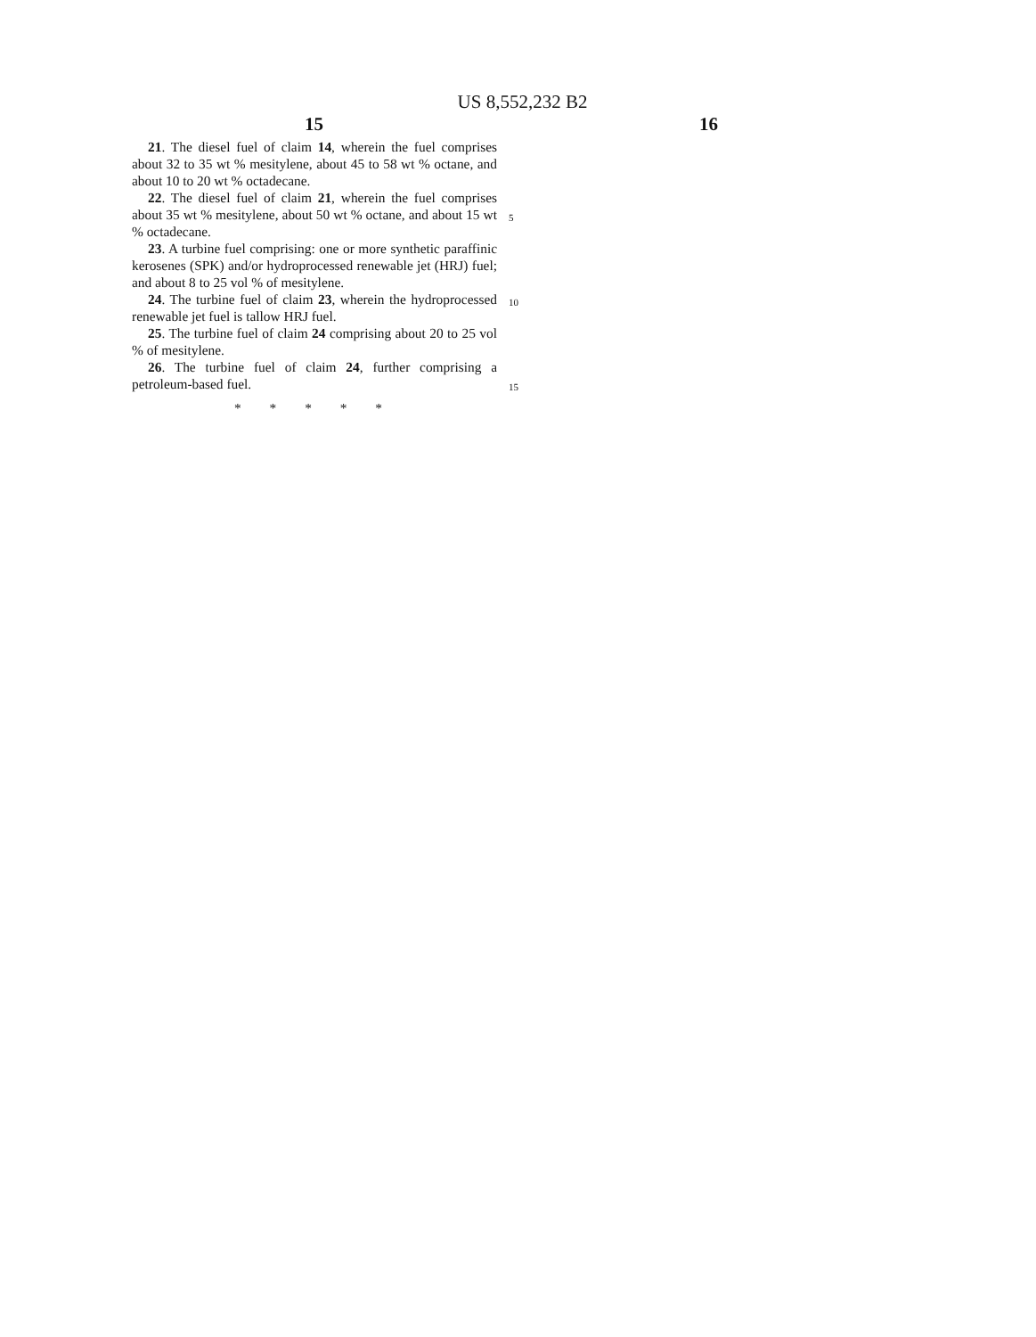US 8,552,232 B2
15 16
21. The diesel fuel of claim 14, wherein the fuel comprises about 32 to 35 wt % mesitylene, about 45 to 58 wt % octane, and about 10 to 20 wt % octadecane.
22. The diesel fuel of claim 21, wherein the fuel comprises about 35 wt % mesitylene, about 50 wt % octane, and about 15 wt % octadecane.
5
23. A turbine fuel comprising: one or more synthetic paraffinic kerosenes (SPK) and/or hydroprocessed renewable jet (HRJ) fuel; and about 8 to 25 vol % of mesitylene.
24. The turbine fuel of claim 23, wherein the hydroprocessed renewable jet fuel is tallow HRJ fuel.
10
25. The turbine fuel of claim 24 comprising about 20 to 25 vol % of mesitylene.
26. The turbine fuel of claim 24, further comprising a petroleum-based fuel.
15
* * * * *